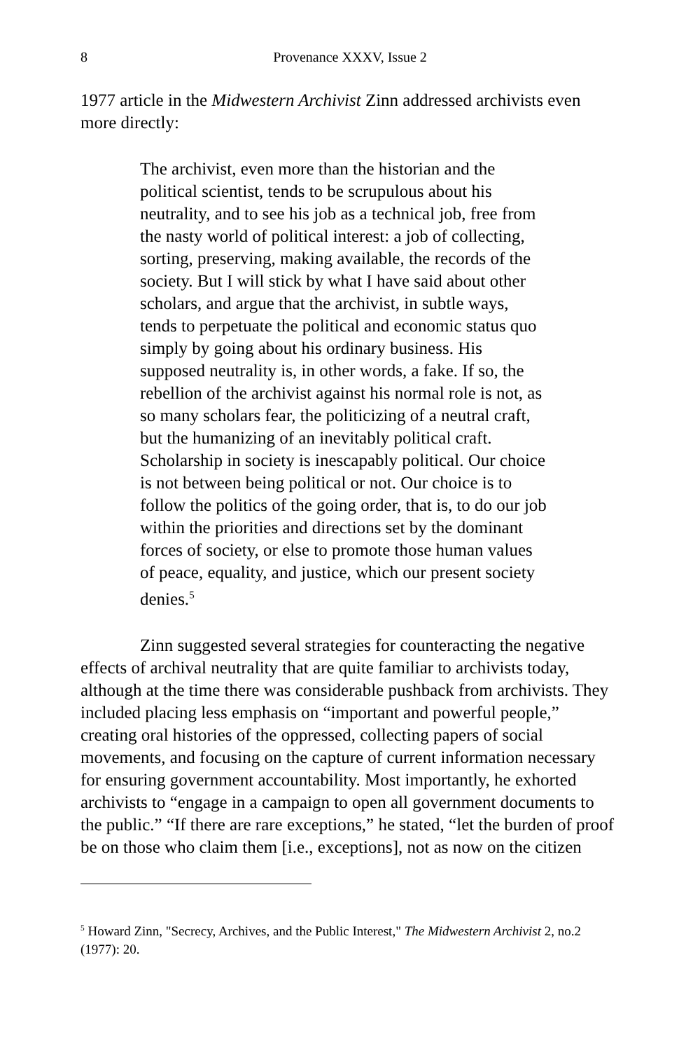8 Provenance XXXV, Issue 2
1977 article in the Midwestern Archivist Zinn addressed archivists even more directly:
The archivist, even more than the historian and the political scientist, tends to be scrupulous about his neutrality, and to see his job as a technical job, free from the nasty world of political interest: a job of collecting, sorting, preserving, making available, the records of the society. But I will stick by what I have said about other scholars, and argue that the archivist, in subtle ways, tends to perpetuate the political and economic status quo simply by going about his ordinary business. His supposed neutrality is, in other words, a fake. If so, the rebellion of the archivist against his normal role is not, as so many scholars fear, the politicizing of a neutral craft, but the humanizing of an inevitably political craft. Scholarship in society is inescapably political. Our choice is not between being political or not. Our choice is to follow the politics of the going order, that is, to do our job within the priorities and directions set by the dominant forces of society, or else to promote those human values of peace, equality, and justice, which our present society denies.<sup>5</sup>
Zinn suggested several strategies for counteracting the negative effects of archival neutrality that are quite familiar to archivists today, although at the time there was considerable pushback from archivists. They included placing less emphasis on “important and powerful people,” creating oral histories of the oppressed, collecting papers of social movements, and focusing on the capture of current information necessary for ensuring government accountability. Most importantly, he exhorted archivists to “engage in a campaign to open all government documents to the public.” “If there are rare exceptions,” he stated, “let the burden of proof be on those who claim them [i.e., exceptions], not as now on the citizen
<sup>5</sup> Howard Zinn, "Secrecy, Archives, and the Public Interest," The Midwestern Archivist 2, no.2 (1977): 20.